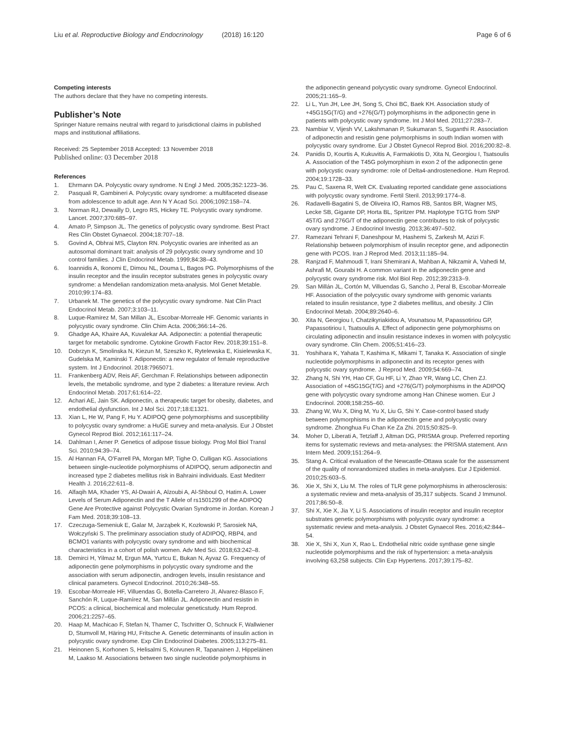Liu et al. Reproductive Biology and Endocrinology (2018) 16:120 Page 6 of 6
Competing interests
The authors declare that they have no competing interests.
Publisher’s Note
Springer Nature remains neutral with regard to jurisdictional claims in published maps and institutional affiliations.
Received: 25 September 2018 Accepted: 13 November 2018
Published online: 03 December 2018
References
1. Ehrmann DA. Polycystic ovary syndrome. N Engl J Med. 2005;352:1223–36.
2. Pasquali R, Gambineri A. Polycystic ovary syndrome: a multifaceted disease from adolescence to adult age. Ann N Y Acad Sci. 2006;1092:158–74.
3. Norman RJ, Dewailly D, Legro RS, Hickey TE. Polycystic ovary syndrome. Lancet. 2007;370:685–97.
4. Amato P, Simpson JL. The genetics of polycystic ovary syndrome. Best Pract Res Clin Obstet Gynaecol. 2004;18:707–18.
5. Govind A, Obhrai MS, Clayton RN. Polycystic ovaries are inherited as an autosomal dominant trait: analysis of 29 polycystic ovary syndrome and 10 control families. J Clin Endocrinol Metab. 1999;84:38–43.
6. Ioannidis A, Ikonomi E, Dimou NL, Douma L, Bagos PG. Polymorphisms of the insulin receptor and the insulin receptor substrates genes in polycystic ovary syndrome: a Mendelian randomization meta-analysis. Mol Genet Metable. 2010;99:174–83.
7. Urbanek M. The genetics of the polycystic ovary syndrome. Nat Clin Pract Endocrinol Metab. 2007;3:103–11.
8. Luque-Ramirez M, San Millan JL, Escobar-Morreale HF. Genomic variants in polycystic ovary syndrome. Clin Chim Acta. 2006;366:14–26.
9. Ghadge AA, Khaire AA, Kuvalekar AA. Adiponectin: a potential therapeutic target for metabolic syndrome. Cytokine Growth Factor Rev. 2018;39:151–8.
10. Dobrzyn K, Smolinska N, Kiezun M, Szeszko K, Rytelewska E, Kisielewska K, Gudelska M, Kaminski T. Adiponectin: a new regulator of female reproductive system. Int J Endocrinol. 2018:7965071.
11. Frankenberg ADV, Reis AF, Gerchman F. Relationships between adiponectin levels, the metabolic syndrome, and type 2 diabetes: a literature review. Arch Endocrinol Metab. 2017;61:614–22.
12. Achari AE, Jain SK. Adiponectin, a therapeutic target for obesity, diabetes, and endothelial dysfunction. Int J Mol Sci. 2017;18:E1321.
13. Xian L, He W, Pang F, Hu Y. ADIPOQ gene polymorphisms and susceptibility to polycystic ovary syndrome: a HuGE survey and meta-analysis. Eur J Obstet Gynecol Reprod Biol. 2012;161:117–24.
14. Dahlman I, Arner P. Genetics of adipose tissue biology. Prog Mol Biol Transl Sci. 2010;94:39–74.
15. Al Hannan FA, O'Farrell PA, Morgan MP, Tighe O, Culligan KG. Associations between single-nucleotide polymorphisms of ADIPOQ, serum adiponectin and increased type 2 diabetes mellitus risk in Bahraini individuals. East Mediterr Health J. 2016;22:611–8.
16. Alfaqih MA, Khader YS, Al-Dwairi A, Alzoubi A, Al-Shboul O, Hatim A. Lower Levels of Serum Adiponectin and the T Allele of rs1501299 of the ADIPOQ Gene Are Protective against Polycystic Ovarian Syndrome in Jordan. Korean J Fam Med. 2018;39:108–13.
17. Czeczuga-Semeniuk E, Galar M, Jarząbek K, Kozłowski P, Sarosiek NA, Wołczyński S. The preliminary association study of ADIPOQ, RBP4, and BCMO1 variants with polycystic ovary syndrome and with biochemical characteristics in a cohort of polish women. Adv Med Sci. 2018;63:242–8.
18. Demirci H, Yilmaz M, Ergun MA, Yurtcu E, Bukan N, Ayvaz G. Frequency of adiponectin gene polymorphisms in polycystic ovary syndrome and the association with serum adiponectin, androgen levels, insulin resistance and clinical parameters. Gynecol Endocrinol. 2010;26:348–55.
19. Escobar-Morreale HF, Villuendas G, Botella-Carretero JI, Alvarez-Blasco F, Sanchón R, Luque-Ramírez M, San Millán JL. Adiponectin and resistin in PCOS: a clinical, biochemical and molecular geneticstudy. Hum Reprod. 2006;21:2257–65.
20. Haap M, Machicao F, Stefan N, Thamer C, Tschritter O, Schnuck F, Wallwiener D, Stumvoll M, Häring HU, Fritsche A. Genetic determinants of insulin action in polycystic ovary syndrome. Exp Clin Endocrinol Diabetes. 2005;113:275–81.
21. Heinonen S, Korhonen S, Helisalmi S, Koivunen R, Tapanainen J, Hippeläinen M, Laakso M. Associations between two single nucleotide polymorphisms in
the adiponectin geneand polycystic ovary syndrome. Gynecol Endocrinol. 2005;21:165–9.
22. Li L, Yun JH, Lee JH, Song S, Choi BC, Baek KH. Association study of +45G15G(T/G) and +276(G/T) polymorphisms in the adiponectin gene in patients with polycystic ovary syndrome. Int J Mol Med. 2011;27:283–7.
23. Nambiar V, Vijesh VV, Lakshmanan P, Sukumaran S, Suganthi R. Association of adiponectin and resistin gene polymorphisms in south Indian women with polycystic ovary syndrome. Eur J Obstet Gynecol Reprod Biol. 2016;200:82–8.
24. Panidis D, Kourtis A, Kukuvitis A, Farmakiotis D, Xita N, Georgiou I, Tsatsoulis A. Association of the T45G polymorphism in exon 2 of the adiponectin gene with polycystic ovary syndrome: role of Delta4-androstenedione. Hum Reprod. 2004;19:1728–33.
25. Pau C, Saxena R, Welt CK. Evaluating reported candidate gene associations with polycystic ovary syndrome. Fertil Steril. 2013;99:1774–8.
26. Radavelli-Bagatini S, de Oliveira IO, Ramos RB, Santos BR, Wagner MS, Lecke SB, Gigante DP, Horta BL, Spritzer PM. Haplotype TGTG from SNP 45T/G and 276G/T of the adiponectin gene contributes to risk of polycystic ovary syndrome. J Endocrinol Investig. 2013;36:497–502.
27. Ramezani Tehrani F, Daneshpour M, Hashemi S, Zarkesh M, Azizi F. Relationship between polymorphism of insulin receptor gene, and adiponectin gene with PCOS. Iran J Reprod Med. 2013;11:185–94.
28. Ranjzad F, Mahmoudi T, Irani Shemirani A, Mahban A, Nikzamir A, Vahedi M, Ashrafi M, Gourabi H. A common variant in the adiponectin gene and polycystic ovary syndrome risk. Mol Biol Rep. 2012;39:2313–9.
29. San Millán JL, Cortón M, Villuendas G, Sancho J, Peral B, Escobar-Morreale HF. Association of the polycystic ovary syndrome with genomic variants related to insulin resistance, type 2 diabetes mellitus, and obesity. J Clin Endocrinol Metab. 2004;89:2640–6.
30. Xita N, Georgiou I, Chatzikyriakidou A, Vounatsou M, Papassotiriou GP, Papassotiriou I, Tsatsoulis A. Effect of adiponectin gene polymorphisms on circulating adiponectin and insulin resistance indexes in women with polycystic ovary syndrome. Clin Chem. 2005;51:416–23.
31. Yoshihara K, Yahata T, Kashima K, Mikami T, Tanaka K. Association of single nucleotide polymorphisms in adiponectin and its receptor genes with polycystic ovary syndrome. J Reprod Med. 2009;54:669–74.
32. Zhang N, Shi YH, Hao CF, Gu HF, Li Y, Zhao YR, Wang LC, Chen ZJ. Association of +45G15G(T/G) and +276(G/T) polymorphisms in the ADIPOQ gene with polycystic ovary syndrome among Han Chinese women. Eur J Endocrinol. 2008;158:255–60.
33. Zhang W, Wu X, Ding M, Yu X, Liu G, Shi Y. Case-control based study between polymorphisms in the adiponectin gene and polycystic ovary syndrome. Zhonghua Fu Chan Ke Za Zhi. 2015;50:825–9.
34. Moher D, Liberati A, Tetzlaff J, Altman DG, PRISMA group. Preferred reporting items for systematic reviews and meta-analyses: the PRISMA statement. Ann Intern Med. 2009;151:264–9.
35. Stang A. Critical evaluation of the Newcastle-Ottawa scale for the assessment of the quality of nonrandomized studies in meta-analyses. Eur J Epidemiol. 2010;25:603–5.
36. Xie X, Shi X, Liu M. The roles of TLR gene polymorphisms in atherosclerosis: a systematic review and meta-analysis of 35,317 subjects. Scand J Immunol. 2017;86:50–8.
37. Shi X, Xie X, Jia Y, Li S. Associations of insulin receptor and insulin receptor substrates genetic polymorphisms with polycystic ovary syndrome: a systematic review and meta-analysis. J Obstet Gynaecol Res. 2016;42:844–54.
38. Xie X, Shi X, Xun X, Rao L. Endothelial nitric oxide synthase gene single nucleotide polymorphisms and the risk of hypertension: a meta-analysis involving 63,258 subjects. Clin Exp Hypertens. 2017;39:175–82.